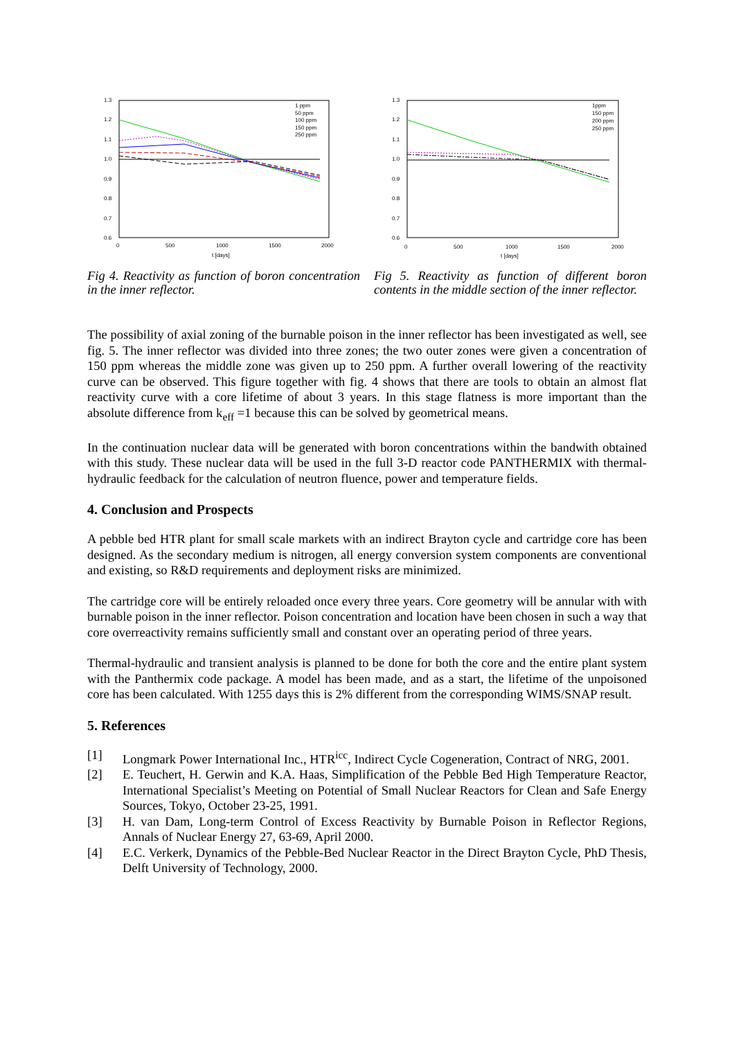1.3
1.2
1.1
1.0
0.9
0.8
0.7
0.6
0
500
1000
1500
2000
t [days]
1 ppm
50 ppm
100 ppm
150 ppm
250 ppm
Fig 4. Reactivity as function of boron concentration in the inner reflector.
1.3
1.2
1.1
1.0
0.9
0.8
0.7
0.6
0
500
1000
1500
2000
t [days]
1ppm
150 ppm
200 ppm
250 ppm
Fig 5. Reactivity as function of different boron contents in the middle section of the inner reflector.
The possibility of axial zoning of the burnable poison in the inner reflector has been investigated as well, see fig. 5. The inner reflector was divided into three zones; the two outer zones were given a concentration of 150 ppm whereas the middle zone was given up to 250 ppm. A further overall lowering of the reactivity curve can be observed. This figure together with fig. 4 shows that there are tools to obtain an almost flat reactivity curve with a core lifetime of about 3 years. In this stage flatness is more important than the absolute difference from k<sub>eff</sub> =1 because this can be solved by geometrical means.
In the continuation nuclear data will be generated with boron concentrations within the bandwith obtained with this study. These nuclear data will be used in the full 3-D reactor code PANTHERMIX with thermal-hydraulic feedback for the calculation of neutron fluence, power and temperature fields.
4. Conclusion and Prospects
A pebble bed HTR plant for small scale markets with an indirect Brayton cycle and cartridge core has been designed. As the secondary medium is nitrogen, all energy conversion system components are conventional and existing, so R&D requirements and deployment risks are minimized.
The cartridge core will be entirely reloaded once every three years. Core geometry will be annular with with burnable poison in the inner reflector. Poison concentration and location have been chosen in such a way that core overreactivity remains sufficiently small and constant over an operating period of three years.
Thermal-hydraulic and transient analysis is planned to be done for both the core and the entire plant system with the Panthermix code package. A model has been made, and as a start, the lifetime of the unpoisoned core has been calculated. With 1255 days this is 2% different from the corresponding WIMS/SNAP result.
5. References
[1] Longmark Power International Inc., HTR<sup>icc</sup>, Indirect Cycle Cogeneration, Contract of NRG, 2001.
[2] E. Teuchert, H. Gerwin and K.A. Haas, Simplification of the Pebble Bed High Temperature Reactor, International Specialist’s Meeting on Potential of Small Nuclear Reactors for Clean and Safe Energy Sources, Tokyo, October 23-25, 1991.
[3] H. van Dam, Long-term Control of Excess Reactivity by Burnable Poison in Reflector Regions, Annals of Nuclear Energy 27, 63-69, April 2000.
[4] E.C. Verkerk, Dynamics of the Pebble-Bed Nuclear Reactor in the Direct Brayton Cycle, PhD Thesis, Delft University of Technology, 2000.